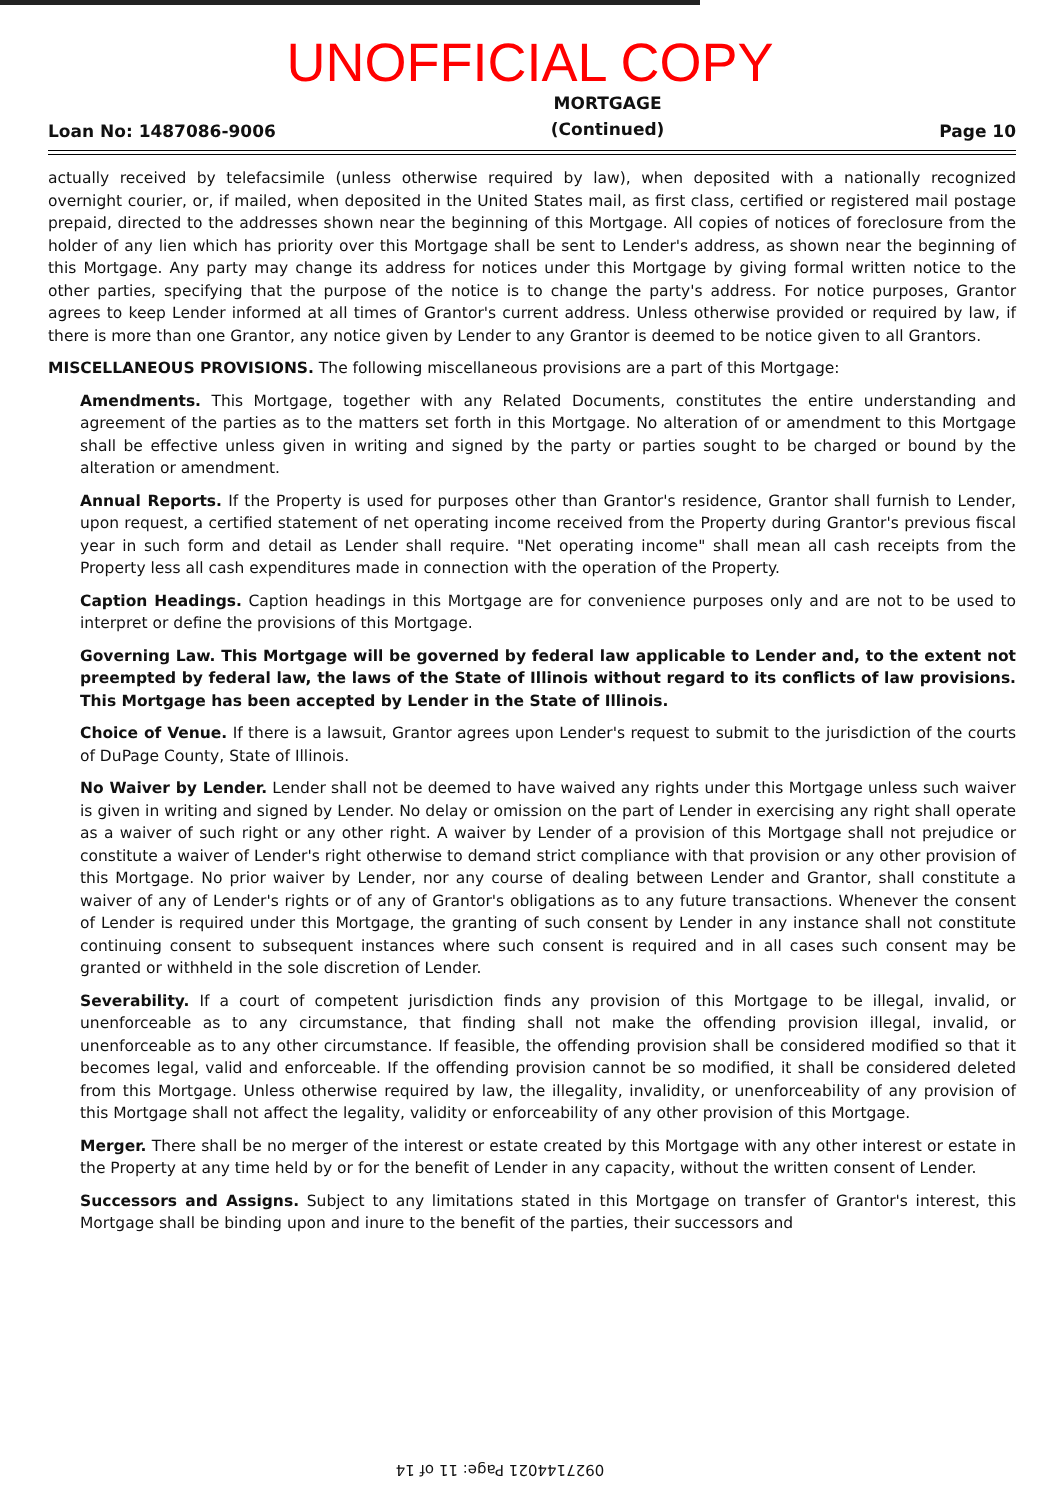UNOFFICIAL COPY
Loan No: 1487086-9006
MORTGAGE
(Continued)
Page 10
actually received by telefacsimile (unless otherwise required by law), when deposited with a nationally recognized overnight courier, or, if mailed, when deposited in the United States mail, as first class, certified or registered mail postage prepaid, directed to the addresses shown near the beginning of this Mortgage. All copies of notices of foreclosure from the holder of any lien which has priority over this Mortgage shall be sent to Lender's address, as shown near the beginning of this Mortgage. Any party may change its address for notices under this Mortgage by giving formal written notice to the other parties, specifying that the purpose of the notice is to change the party's address. For notice purposes, Grantor agrees to keep Lender informed at all times of Grantor's current address. Unless otherwise provided or required by law, if there is more than one Grantor, any notice given by Lender to any Grantor is deemed to be notice given to all Grantors.
MISCELLANEOUS PROVISIONS. The following miscellaneous provisions are a part of this Mortgage:
Amendments. This Mortgage, together with any Related Documents, constitutes the entire understanding and agreement of the parties as to the matters set forth in this Mortgage. No alteration of or amendment to this Mortgage shall be effective unless given in writing and signed by the party or parties sought to be charged or bound by the alteration or amendment.
Annual Reports. If the Property is used for purposes other than Grantor's residence, Grantor shall furnish to Lender, upon request, a certified statement of net operating income received from the Property during Grantor's previous fiscal year in such form and detail as Lender shall require. "Net operating income" shall mean all cash receipts from the Property less all cash expenditures made in connection with the operation of the Property.
Caption Headings. Caption headings in this Mortgage are for convenience purposes only and are not to be used to interpret or define the provisions of this Mortgage.
Governing Law. This Mortgage will be governed by federal law applicable to Lender and, to the extent not preempted by federal law, the laws of the State of Illinois without regard to its conflicts of law provisions. This Mortgage has been accepted by Lender in the State of Illinois.
Choice of Venue. If there is a lawsuit, Grantor agrees upon Lender's request to submit to the jurisdiction of the courts of DuPage County, State of Illinois.
No Waiver by Lender. Lender shall not be deemed to have waived any rights under this Mortgage unless such waiver is given in writing and signed by Lender. No delay or omission on the part of Lender in exercising any right shall operate as a waiver of such right or any other right. A waiver by Lender of a provision of this Mortgage shall not prejudice or constitute a waiver of Lender's right otherwise to demand strict compliance with that provision or any other provision of this Mortgage. No prior waiver by Lender, nor any course of dealing between Lender and Grantor, shall constitute a waiver of any of Lender's rights or of any of Grantor's obligations as to any future transactions. Whenever the consent of Lender is required under this Mortgage, the granting of such consent by Lender in any instance shall not constitute continuing consent to subsequent instances where such consent is required and in all cases such consent may be granted or withheld in the sole discretion of Lender.
Severability. If a court of competent jurisdiction finds any provision of this Mortgage to be illegal, invalid, or unenforceable as to any circumstance, that finding shall not make the offending provision illegal, invalid, or unenforceable as to any other circumstance. If feasible, the offending provision shall be considered modified so that it becomes legal, valid and enforceable. If the offending provision cannot be so modified, it shall be considered deleted from this Mortgage. Unless otherwise required by law, the illegality, invalidity, or unenforceability of any provision of this Mortgage shall not affect the legality, validity or enforceability of any other provision of this Mortgage.
Merger. There shall be no merger of the interest or estate created by this Mortgage with any other interest or estate in the Property at any time held by or for the benefit of Lender in any capacity, without the written consent of Lender.
Successors and Assigns. Subject to any limitations stated in this Mortgage on transfer of Grantor's interest, this Mortgage shall be binding upon and inure to the benefit of the parties, their successors and
0927144021 Page: 11 of 14